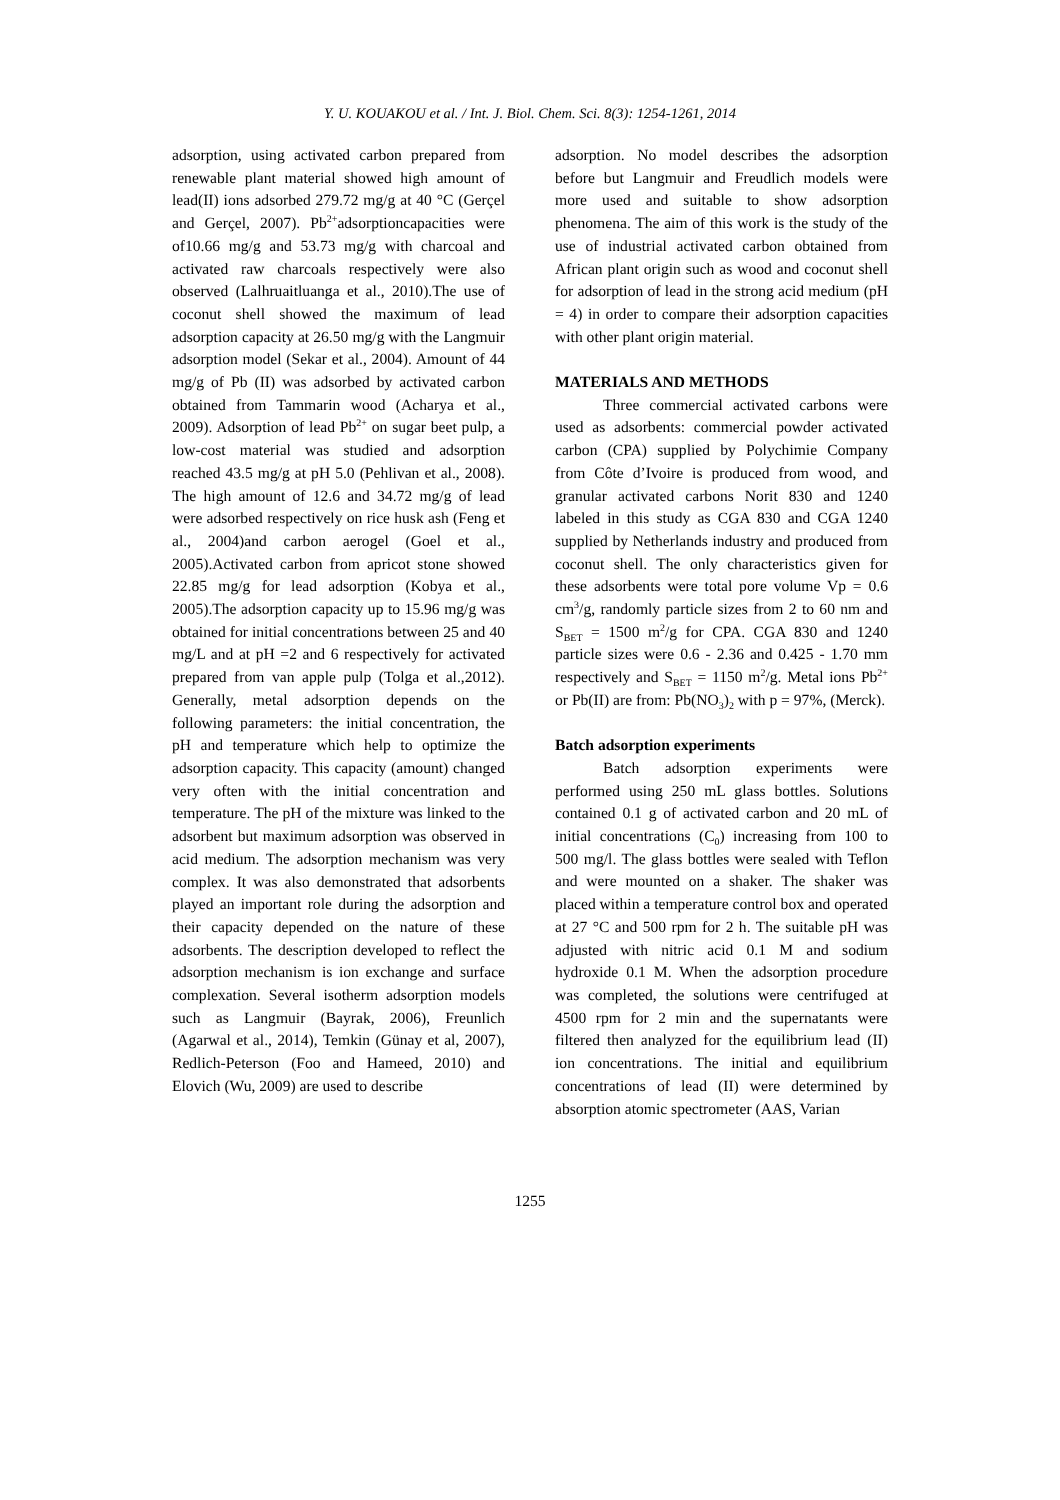Y. U. KOUAKOU et al. / Int. J. Biol. Chem. Sci. 8(3): 1254-1261, 2014
adsorption, using activated carbon prepared from renewable plant material showed high amount of lead(II) ions adsorbed 279.72 mg/g at 40 °C (Gerçel and Gerçel, 2007). Pb<sup>2+</sup>adsorptioncapacities were of10.66 mg/g and 53.73 mg/g with charcoal and activated raw charcoals respectively were also observed (Lalhruaitluanga et al., 2010).The use of coconut shell showed the maximum of lead adsorption capacity at 26.50 mg/g with the Langmuir adsorption model (Sekar et al., 2004). Amount of 44 mg/g of Pb (II) was adsorbed by activated carbon obtained from Tammarin wood (Acharya et al., 2009). Adsorption of lead Pb<sup>2+</sup> on sugar beet pulp, a low-cost material was studied and adsorption reached 43.5 mg/g at pH 5.0 (Pehlivan et al., 2008). The high amount of 12.6 and 34.72 mg/g of lead were adsorbed respectively on rice husk ash (Feng et al., 2004)and carbon aerogel (Goel et al., 2005).Activated carbon from apricot stone showed 22.85 mg/g for lead adsorption (Kobya et al., 2005).The adsorption capacity up to 15.96 mg/g was obtained for initial concentrations between 25 and 40 mg/L and at pH =2 and 6 respectively for activated prepared from van apple pulp (Tolga et al.,2012). Generally, metal adsorption depends on the following parameters: the initial concentration, the pH and temperature which help to optimize the adsorption capacity. This capacity (amount) changed very often with the initial concentration and temperature. The pH of the mixture was linked to the adsorbent but maximum adsorption was observed in acid medium. The adsorption mechanism was very complex. It was also demonstrated that adsorbents played an important role during the adsorption and their capacity depended on the nature of these adsorbents. The description developed to reflect the adsorption mechanism is ion exchange and surface complexation. Several isotherm adsorption models such as Langmuir (Bayrak, 2006), Freunlich (Agarwal et al., 2014), Temkin (Günay et al, 2007), Redlich-Peterson (Foo and Hameed, 2010) and Elovich (Wu, 2009) are used to describe
adsorption. No model describes the adsorption before but Langmuir and Freudlich models were more used and suitable to show adsorption phenomena. The aim of this work is the study of the use of industrial activated carbon obtained from African plant origin such as wood and coconut shell for adsorption of lead in the strong acid medium (pH = 4) in order to compare their adsorption capacities with other plant origin material.
MATERIALS AND METHODS
Three commercial activated carbons were used as adsorbents: commercial powder activated carbon (CPA) supplied by Polychimie Company from Côte d’Ivoire is produced from wood, and granular activated carbons Norit 830 and 1240 labeled in this study as CGA 830 and CGA 1240 supplied by Netherlands industry and produced from coconut shell. The only characteristics given for these adsorbents were total pore volume Vp = 0.6 cm<sup>3</sup>/g, randomly particle sizes from 2 to 60 nm and S<sub>BET</sub> = 1500 m<sup>2</sup>/g for CPA. CGA 830 and 1240 particle sizes were 0.6 - 2.36 and 0.425 - 1.70 mm respectively and S<sub>BET</sub> = 1150 m<sup>2</sup>/g. Metal ions Pb<sup>2+</sup> or Pb(II) are from: Pb(NO<sub>3</sub>)<sub>2</sub> with p = 97%, (Merck).
Batch adsorption experiments
Batch adsorption experiments were performed using 250 mL glass bottles. Solutions contained 0.1 g of activated carbon and 20 mL of initial concentrations (C<sub>0</sub>) increasing from 100 to 500 mg/l. The glass bottles were sealed with Teflon and were mounted on a shaker. The shaker was placed within a temperature control box and operated at 27 °C and 500 rpm for 2 h. The suitable pH was adjusted with nitric acid 0.1 M and sodium hydroxide 0.1 M. When the adsorption procedure was completed, the solutions were centrifuged at 4500 rpm for 2 min and the supernatants were filtered then analyzed for the equilibrium lead (II) ion concentrations. The initial and equilibrium concentrations of lead (II) were determined by absorption atomic spectrometer (AAS, Varian
1255